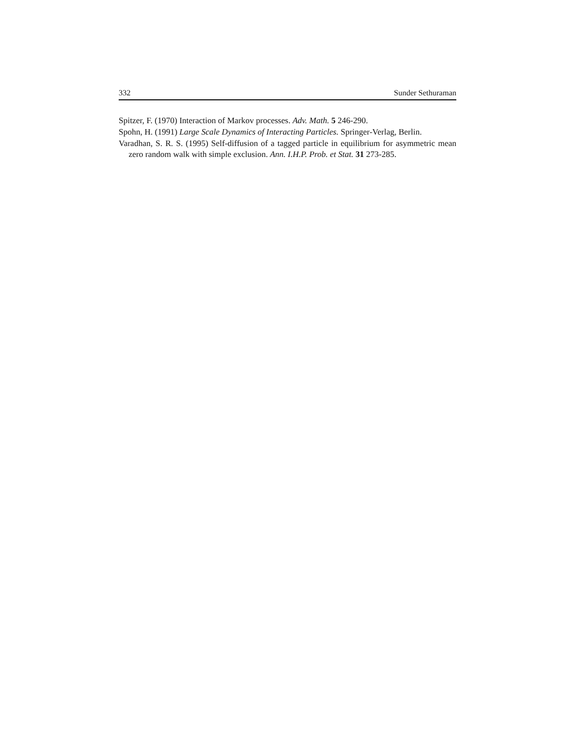332 Sunder Sethuraman
Spitzer, F. (1970) Interaction of Markov processes. Adv. Math. 5 246-290.
Spohn, H. (1991) Large Scale Dynamics of Interacting Particles. Springer-Verlag, Berlin.
Varadhan, S. R. S. (1995) Self-diffusion of a tagged particle in equilibrium for asymmetric mean zero random walk with simple exclusion. Ann. I.H.P. Prob. et Stat. 31 273-285.